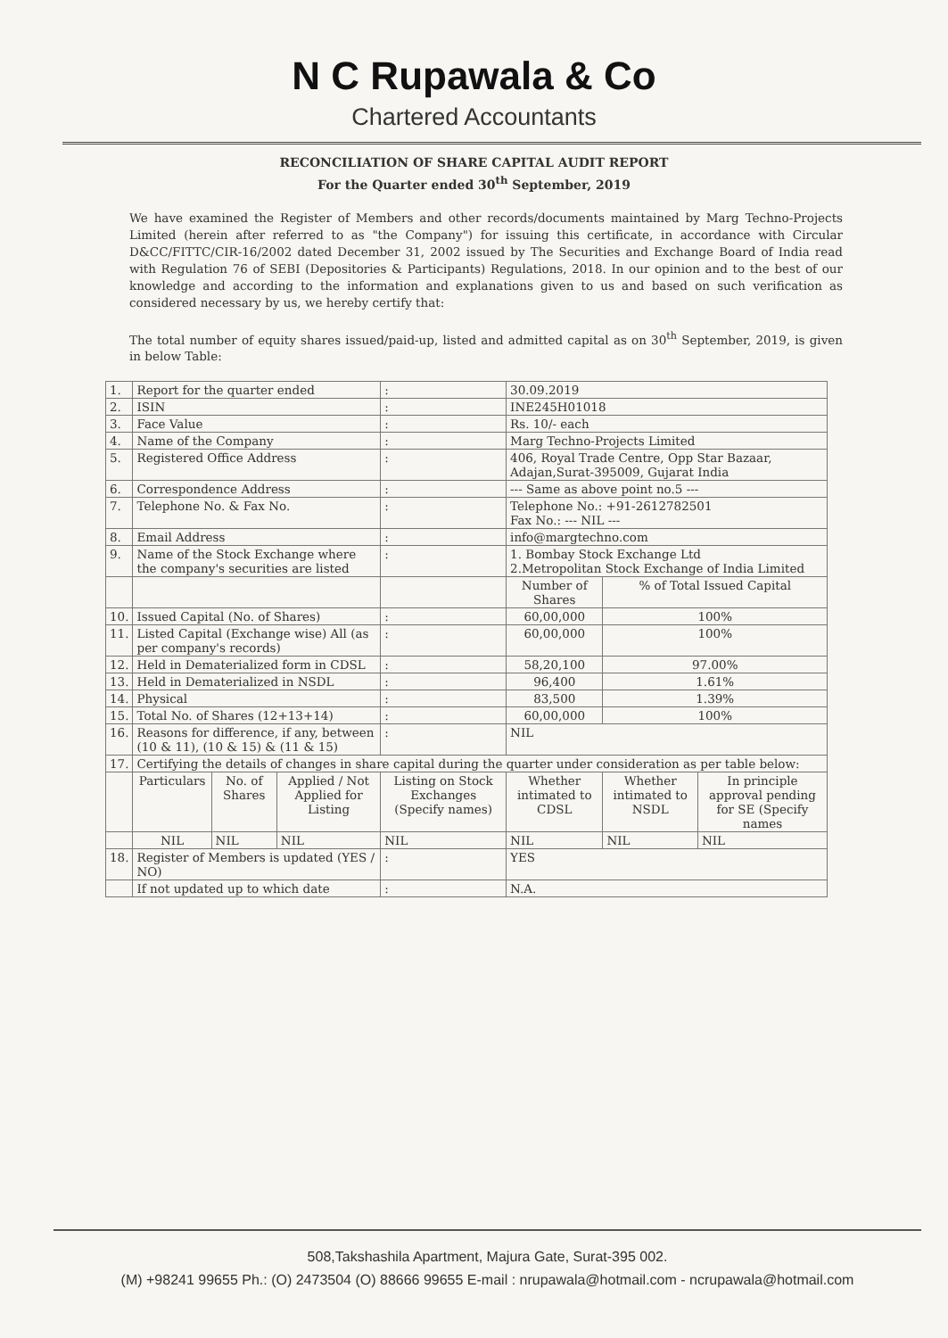N C Rupawala & Co
Chartered Accountants
RECONCILIATION OF SHARE CAPITAL AUDIT REPORT
For the Quarter ended 30<sup>th</sup> September, 2019
We have examined the Register of Members and other records/documents maintained by Marg Techno-Projects Limited (herein after referred to as "the Company") for issuing this certificate, in accordance with Circular D&CC/FITTC/CIR-16/2002 dated December 31, 2002 issued by The Securities and Exchange Board of India read with Regulation 76 of SEBI (Depositories & Participants) Regulations, 2018. In our opinion and to the best of our knowledge and according to the information and explanations given to us and based on such verification as considered necessary by us, we hereby certify that:
The total number of equity shares issued/paid-up, listed and admitted capital as on 30<sup>th</sup> September, 2019, is given in below Table:
| 1. | Report for the quarter ended | | | : | 30.09.2019 | | | |
| 2. | ISIN | | | : | INE245H01018 | | | |
| 3. | Face Value | | | : | Rs. 10/- each | | | |
| 4. | Name of the Company | | | : | Marg Techno-Projects Limited | | | |
| 5. | Registered Office Address | | | : | 406, Royal Trade Centre, Opp Star Bazaar, Adajan,Surat-395009, Gujarat India | | | |
| 6. | Correspondence Address | | | : | --- Same as above point no.5 --- | | | |
| 7. | Telephone No. & Fax No. | | | : | Telephone No.: +91-2612782501 Fax No.: --- NIL --- | | | |
| 8. | Email Address | | | : | info@margtechno.com | | | |
| 9. | Name of the Stock Exchange where the company's securities are listed | | | : | 1. Bombay Stock Exchange Ltd 2.Metropolitan Stock Exchange of India Limited | | | |
| | | | | | Number of Shares | | % of Total Issued Capital | |
| 10. | Issued Capital (No. of Shares) | | | : | 60,00,000 | | 100% | |
| 11. | Listed Capital (Exchange wise) All (as per company's records) | | | : | 60,00,000 | | 100% | |
| 12. | Held in Dematerialized form in CDSL | | | : | 58,20,100 | | 97.00% | |
| 13. | Held in Dematerialized in NSDL | | | : | 96,400 | | 1.61% | |
| 14. | Physical | | | : | 83,500 | | 1.39% | |
| 15. | Total No. of Shares (12+13+14) | | | : | 60,00,000 | | 100% | |
| 16. | Reasons for difference, if any, between (10 & 11), (10 & 15) & (11 & 15) | | | : | NIL | | | |
| 17. | Certifying the details of changes in share capital during the quarter under consideration as per table below: | | | | | | | |
| | Particulars | No. of Shares | Applied / Not Applied for Listing | Listing on Stock Exchanges (Specify names) | | Whether intimated to CDSL | Whether intimated to NSDL | In principle approval pending for SE (Specify names |
| | NIL | NIL | NIL | NIL | | NIL | NIL | NIL |
| 18. | Register of Members is updated (YES / NO) | | | : | YES | | | |
| | If not updated up to which date | | | : | N.A. | | | |
508,Takshashila Apartment, Majura Gate, Surat-395 002.
(M) +98241 99655 Ph.: (O) 2473504 (O) 88666 99655 E-mail : nrupawala@hotmail.com - ncrupawala@hotmail.com